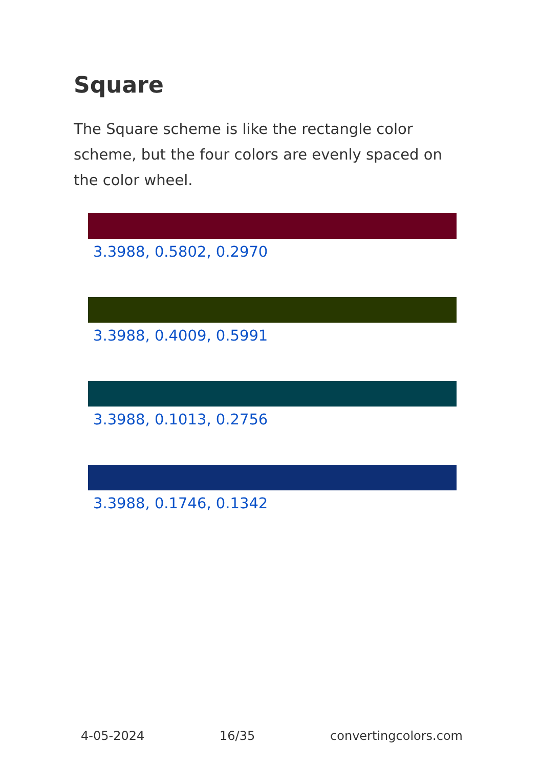Square
The Square scheme is like the rectangle color scheme, but the four colors are evenly spaced on the color wheel.
3.3988, 0.5802, 0.2970
3.3988, 0.4009, 0.5991
3.3988, 0.1013, 0.2756
3.3988, 0.1746, 0.1342
4-05-2024 16/35 convertingcolors.com